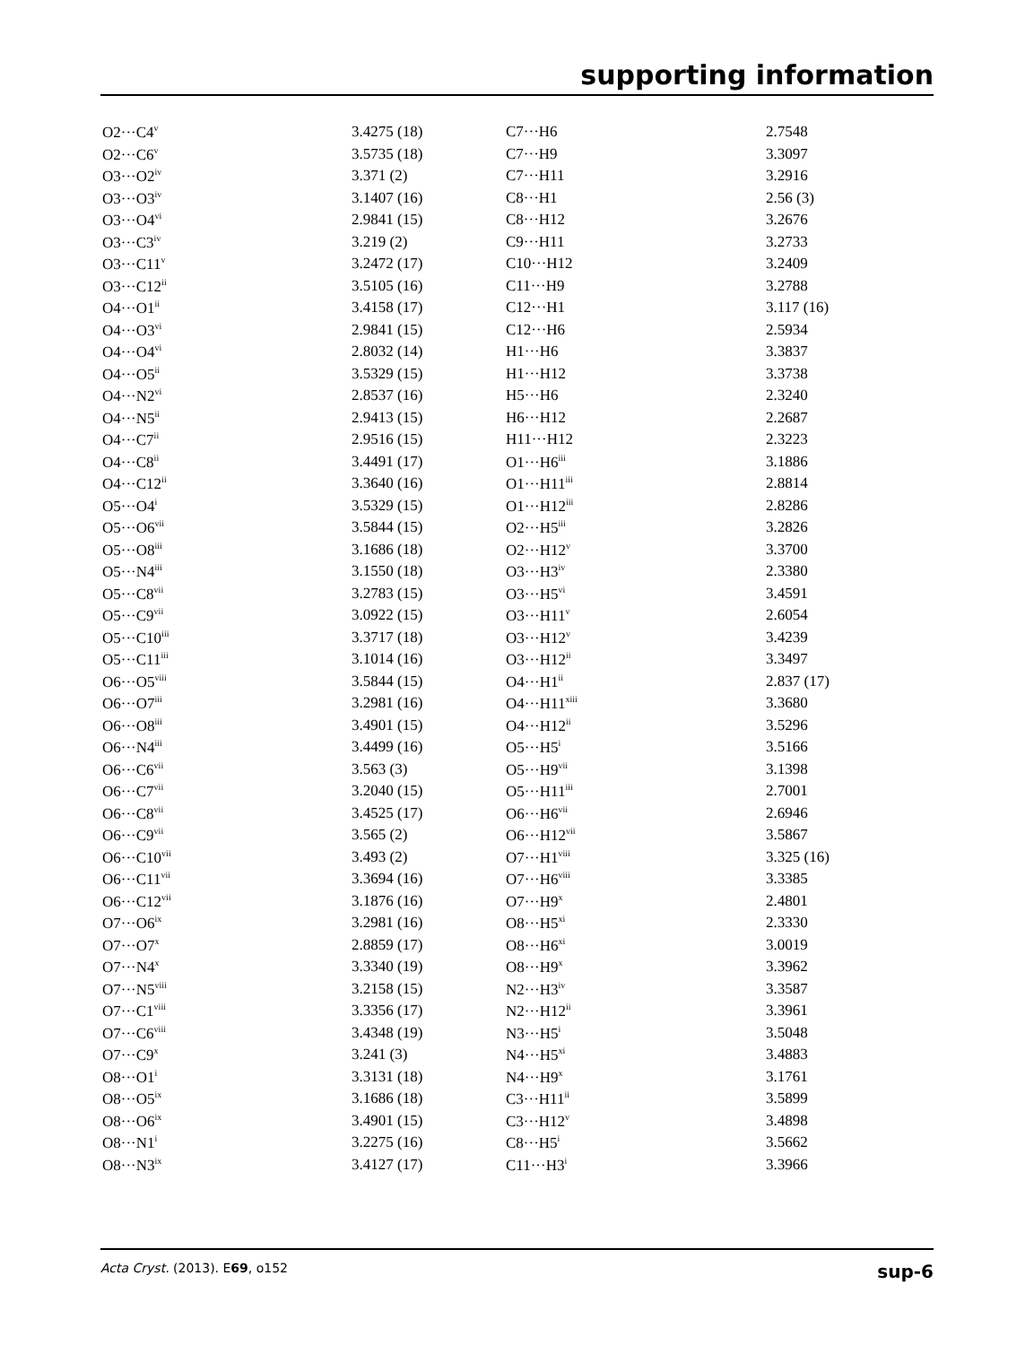supporting information
| O2···C4<sup>v</sup> | 3.4275 (18) | C7···H6 | 2.7548 |
| O2···C6<sup>v</sup> | 3.5735 (18) | C7···H9 | 3.3097 |
| O3···O2<sup>iv</sup> | 3.371 (2) | C7···H11 | 3.2916 |
| O3···O3<sup>iv</sup> | 3.1407 (16) | C8···H1 | 2.56 (3) |
| O3···O4<sup>vi</sup> | 2.9841 (15) | C8···H12 | 3.2676 |
| O3···C3<sup>iv</sup> | 3.219 (2) | C9···H11 | 3.2733 |
| O3···C11<sup>v</sup> | 3.2472 (17) | C10···H12 | 3.2409 |
| O3···C12<sup>ii</sup> | 3.5105 (16) | C11···H9 | 3.2788 |
| O4···O1<sup>ii</sup> | 3.4158 (17) | C12···H1 | 3.117 (16) |
| O4···O3<sup>vi</sup> | 2.9841 (15) | C12···H6 | 2.5934 |
| O4···O4<sup>vi</sup> | 2.8032 (14) | H1···H6 | 3.3837 |
| O4···O5<sup>ii</sup> | 3.5329 (15) | H1···H12 | 3.3738 |
| O4···N2<sup>vi</sup> | 2.8537 (16) | H5···H6 | 2.3240 |
| O4···N5<sup>ii</sup> | 2.9413 (15) | H6···H12 | 2.2687 |
| O4···C7<sup>ii</sup> | 2.9516 (15) | H11···H12 | 2.3223 |
| O4···C8<sup>ii</sup> | 3.4491 (17) | O1···H6<sup>iii</sup> | 3.1886 |
| O4···C12<sup>ii</sup> | 3.3640 (16) | O1···H11<sup>iii</sup> | 2.8814 |
| O5···O4<sup>i</sup> | 3.5329 (15) | O1···H12<sup>iii</sup> | 2.8286 |
| O5···O6<sup>vii</sup> | 3.5844 (15) | O2···H5<sup>iii</sup> | 3.2826 |
| O5···O8<sup>iii</sup> | 3.1686 (18) | O2···H12<sup>v</sup> | 3.3700 |
| O5···N4<sup>iii</sup> | 3.1550 (18) | O3···H3<sup>iv</sup> | 2.3380 |
| O5···C8<sup>vii</sup> | 3.2783 (15) | O3···H5<sup>vi</sup> | 3.4591 |
| O5···C9<sup>vii</sup> | 3.0922 (15) | O3···H11<sup>v</sup> | 2.6054 |
| O5···C10<sup>iii</sup> | 3.3717 (18) | O3···H12<sup>v</sup> | 3.4239 |
| O5···C11<sup>iii</sup> | 3.1014 (16) | O3···H12<sup>ii</sup> | 3.3497 |
| O6···O5<sup>viii</sup> | 3.5844 (15) | O4···H1<sup>ii</sup> | 2.837 (17) |
| O6···O7<sup>iii</sup> | 3.2981 (16) | O4···H11<sup>xiii</sup> | 3.3680 |
| O6···O8<sup>iii</sup> | 3.4901 (15) | O4···H12<sup>ii</sup> | 3.5296 |
| O6···N4<sup>iii</sup> | 3.4499 (16) | O5···H5<sup>i</sup> | 3.5166 |
| O6···C6<sup>vii</sup> | 3.563 (3) | O5···H9<sup>vii</sup> | 3.1398 |
| O6···C7<sup>vii</sup> | 3.2040 (15) | O5···H11<sup>iii</sup> | 2.7001 |
| O6···C8<sup>vii</sup> | 3.4525 (17) | O6···H6<sup>vii</sup> | 2.6946 |
| O6···C9<sup>vii</sup> | 3.565 (2) | O6···H12<sup>vii</sup> | 3.5867 |
| O6···C10<sup>vii</sup> | 3.493 (2) | O7···H1<sup>viii</sup> | 3.325 (16) |
| O6···C11<sup>vii</sup> | 3.3694 (16) | O7···H6<sup>viii</sup> | 3.3385 |
| O6···C12<sup>vii</sup> | 3.1876 (16) | O7···H9<sup>x</sup> | 2.4801 |
| O7···O6<sup>ix</sup> | 3.2981 (16) | O8···H5<sup>xi</sup> | 2.3330 |
| O7···O7<sup>x</sup> | 2.8859 (17) | O8···H6<sup>xi</sup> | 3.0019 |
| O7···N4<sup>x</sup> | 3.3340 (19) | O8···H9<sup>x</sup> | 3.3962 |
| O7···N5<sup>viii</sup> | 3.2158 (15) | N2···H3<sup>iv</sup> | 3.3587 |
| O7···C1<sup>viii</sup> | 3.3356 (17) | N2···H12<sup>ii</sup> | 3.3961 |
| O7···C6<sup>viii</sup> | 3.4348 (19) | N3···H5<sup>i</sup> | 3.5048 |
| O7···C9<sup>x</sup> | 3.241 (3) | N4···H5<sup>xi</sup> | 3.4883 |
| O8···O1<sup>i</sup> | 3.3131 (18) | N4···H9<sup>x</sup> | 3.1761 |
| O8···O5<sup>ix</sup> | 3.1686 (18) | C3···H11<sup>ii</sup> | 3.5899 |
| O8···O6<sup>ix</sup> | 3.4901 (15) | C3···H12<sup>v</sup> | 3.4898 |
| O8···N1<sup>i</sup> | 3.2275 (16) | C8···H5<sup>i</sup> | 3.5662 |
| O8···N3<sup>ix</sup> | 3.4127 (17) | C11···H3<sup>i</sup> | 3.3966 |
Acta Cryst. (2013). E69, o152 sup-6